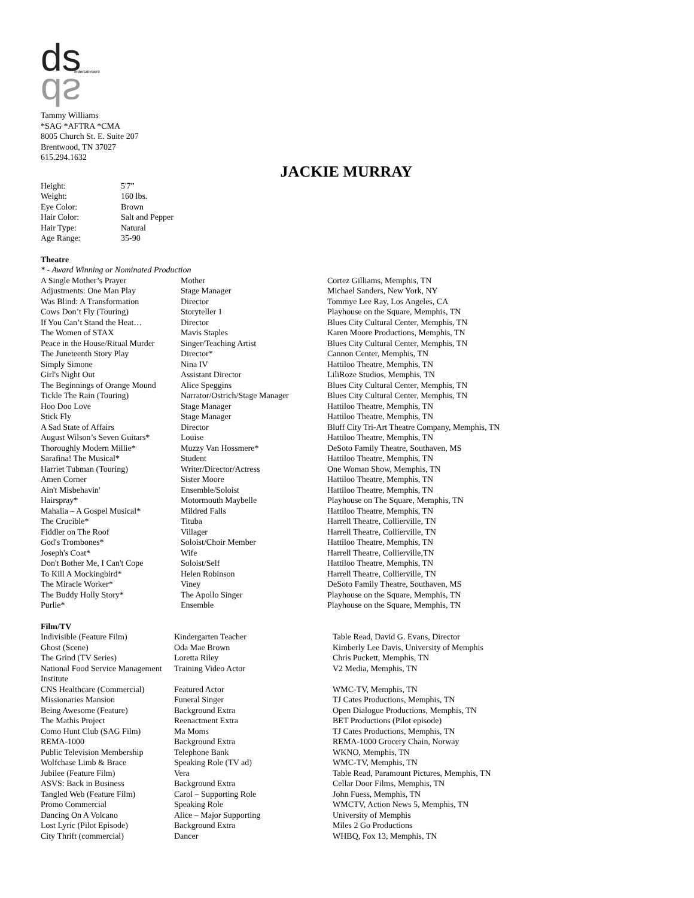ds
ds
entertainment
Tammy Williams
*SAG *AFTRA *CMA
8005 Church St. E. Suite 207
Brentwood, TN 37027
615.294.1632
JACKIE MURRAY
| Height: | 5'7” |
| Weight: | 160 lbs. |
| Eye Color: | Brown |
| Hair Color: | Salt and Pepper |
| Hair Type: | Natural |
| Age Range: | 35-90 |
Theatre
* - Award Winning or Nominated Production
| A Single Mother’s Prayer | Mother | Cortez Gilliams, Memphis, TN |
| Adjustments: One Man Play | Stage Manager | Michael Sanders, New York, NY |
| Was Blind: A Transformation | Director | Tommye Lee Ray, Los Angeles, CA |
| Cows Don’t Fly (Touring) | Storyteller 1 | Playhouse on the Square, Memphis, TN |
| If You Can’t Stand the Heat… | Director | Blues City Cultural Center, Memphis, TN |
| The Women of STAX | Mavis Staples | Karen Moore Productions, Memphis, TN |
| Peace in the House/Ritual Murder | Singer/Teaching Artist | Blues City Cultural Center, Memphis, TN |
| The Juneteenth Story Play | Director* | Cannon Center, Memphis, TN |
| Simply Simone | Nina IV | Hattiloo Theatre, Memphis, TN |
| Girl's Night Out | Assistant Director | LiliRoze Studios, Memphis, TN |
| The Beginnings of Orange Mound | Alice Speggins | Blues City Cultural Center, Memphis, TN |
| Tickle The Rain (Touring) | Narrator/Ostrich/Stage Manager | Blues City Cultural Center, Memphis, TN |
| Hoo Doo Love | Stage Manager | Hattiloo Theatre, Memphis, TN |
| Stick Fly | Stage Manager | Hattiloo Theatre, Memphis, TN |
| A Sad State of Affairs | Director | Bluff City Tri-Art Theatre Company, Memphis, TN |
| August Wilson’s Seven Guitars* | Louise | Hattiloo Theatre, Memphis, TN |
| Thoroughly Modern Millie* | Muzzy Van Hossmere* | DeSoto Family Theatre, Southaven, MS |
| Sarafina! The Musical* | Student | Hattiloo Theatre, Memphis, TN |
| Harriet Tubman (Touring) | Writer/Director/Actress | One Woman Show, Memphis, TN |
| Amen Corner | Sister Moore | Hattiloo Theatre, Memphis, TN |
| Ain't Misbehavin' | Ensemble/Soloist | Hattiloo Theatre, Memphis, TN |
| Hairspray* | Motormouth Maybelle | Playhouse on The Square, Memphis, TN |
| Mahalia – A Gospel Musical* | Mildred Falls | Hattiloo Theatre, Memphis, TN |
| The Crucible* | Tituba | Harrell Theatre, Collierville, TN |
| Fiddler on The Roof | Villager | Harrell Theatre, Collierville, TN |
| God's Trombones* | Soloist/Choir Member | Hattiloo Theatre, Memphis, TN |
| Joseph's Coat* | Wife | Harrell Theatre, Collierville,TN |
| Don't Bother Me, I Can't Cope | Soloist/Self | Hattiloo Theatre, Memphis, TN |
| To Kill A Mockingbird* | Helen Robinson | Harrell Theatre, Collierville, TN |
| The Miracle Worker* | Viney | DeSoto Family Theatre, Southaven, MS |
| The Buddy Holly Story* | The Apollo Singer | Playhouse on the Square, Memphis, TN |
| Purlie* | Ensemble | Playhouse on the Square, Memphis, TN |
Film/TV
| Indivisible (Feature Film) | Kindergarten Teacher | Table Read, David G. Evans, Director |
| Ghost (Scene) | Oda Mae Brown | Kimberly Lee Davis, University of Memphis |
| The Grind (TV Series) | Loretta Riley | Chris Puckett, Memphis, TN |
| National Food Service Management Institute | Training Video Actor | V2 Media, Memphis, TN |
| CNS Healthcare (Commercial) | Featured Actor | WMC-TV, Memphis, TN |
| Missionaries Mansion | Funeral Singer | TJ Cates Productions, Memphis, TN |
| Being Awesome (Feature) | Background Extra | Open Dialogue Productions, Memphis, TN |
| The Mathis Project | Reenactment Extra | BET Productions (Pilot episode) |
| Como Hunt Club (SAG Film) | Ma Moms | TJ Cates Productions, Memphis, TN |
| REMA-1000 | Background Extra | REMA-1000 Grocery Chain, Norway |
| Public Television Membership | Telephone Bank | WKNO, Memphis, TN |
| Wolfchase Limb & Brace | Speaking Role (TV ad) | WMC-TV, Memphis, TN |
| Jubilee (Feature Film) | Vera | Table Read, Paramount Pictures, Memphis, TN |
| ASVS: Back in Business | Background Extra | Cellar Door Films, Memphis, TN |
| Tangled Web (Feature Film) | Carol – Supporting Role | John Fuess, Memphis, TN |
| Promo Commercial | Speaking Role | WMCTV, Action News 5, Memphis, TN |
| Dancing On A Volcano | Alice – Major Supporting | University of Memphis |
| Lost Lyric (Pilot Episode) | Background Extra | Miles 2 Go Productions |
| City Thrift (commercial) | Dancer | WHBQ, Fox 13, Memphis, TN |